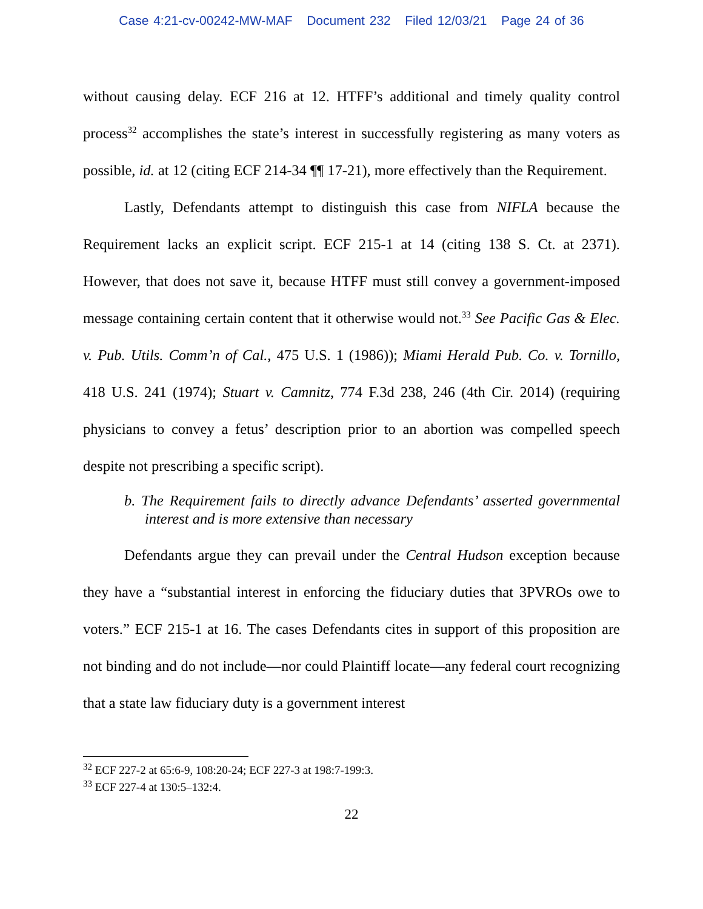Case 4:21-cv-00242-MW-MAF Document 232 Filed 12/03/21 Page 24 of 36
without causing delay. ECF 216 at 12. HTFF’s additional and timely quality control process<sup>32</sup> accomplishes the state’s interest in successfully registering as many voters as possible, id. at 12 (citing ECF 214-34 ¶¶ 17-21), more effectively than the Requirement.
Lastly, Defendants attempt to distinguish this case from NIFLA because the Requirement lacks an explicit script. ECF 215-1 at 14 (citing 138 S. Ct. at 2371). However, that does not save it, because HTFF must still convey a government-imposed message containing certain content that it otherwise would not.<sup>33</sup> See Pacific Gas & Elec. v. Pub. Utils. Comm’n of Cal., 475 U.S. 1 (1986)); Miami Herald Pub. Co. v. Tornillo, 418 U.S. 241 (1974); Stuart v. Camnitz, 774 F.3d 238, 246 (4th Cir. 2014) (requiring physicians to convey a fetus’ description prior to an abortion was compelled speech despite not prescribing a specific script).
b. The Requirement fails to directly advance Defendants’ asserted governmental interest and is more extensive than necessary
Defendants argue they can prevail under the Central Hudson exception because they have a “substantial interest in enforcing the fiduciary duties that 3PVROs owe to voters.” ECF 215-1 at 16. The cases Defendants cites in support of this proposition are not binding and do not include—nor could Plaintiff locate—any federal court recognizing that a state law fiduciary duty is a government interest
<sup>32</sup> ECF 227-2 at 65:6-9, 108:20-24; ECF 227-3 at 198:7-199:3.
<sup>33</sup> ECF 227-4 at 130:5–132:4.
22